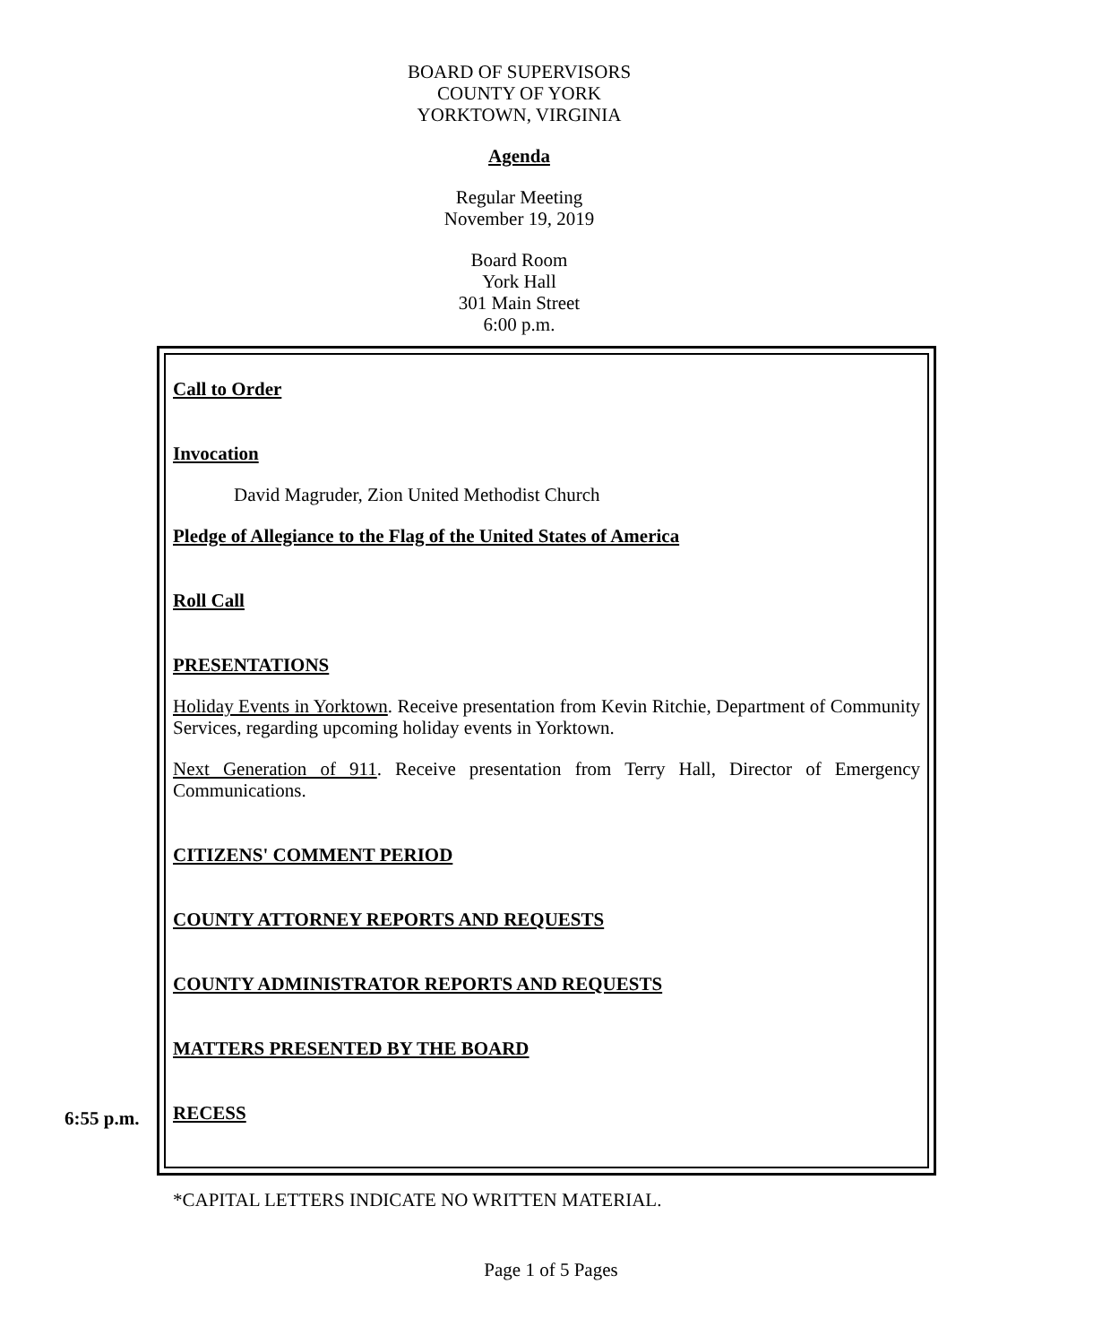BOARD OF SUPERVISORS
COUNTY OF YORK
YORKTOWN, VIRGINIA
Agenda
Regular Meeting
November 19, 2019
Board Room
York Hall
301 Main Street
6:00 p.m.
Call to Order
Invocation
David Magruder, Zion United Methodist Church
Pledge of Allegiance to the Flag of the United States of America
Roll Call
PRESENTATIONS
Holiday Events in Yorktown. Receive presentation from Kevin Ritchie, Department of Community Services, regarding upcoming holiday events in Yorktown.
Next Generation of 911. Receive presentation from Terry Hall, Director of Emergency Communications.
CITIZENS' COMMENT PERIOD
COUNTY ATTORNEY REPORTS AND REQUESTS
COUNTY ADMINISTRATOR REPORTS AND REQUESTS
MATTERS PRESENTED BY THE BOARD
RECESS
6:55 p.m.
*CAPITAL LETTERS INDICATE NO WRITTEN MATERIAL.
Page 1 of 5 Pages